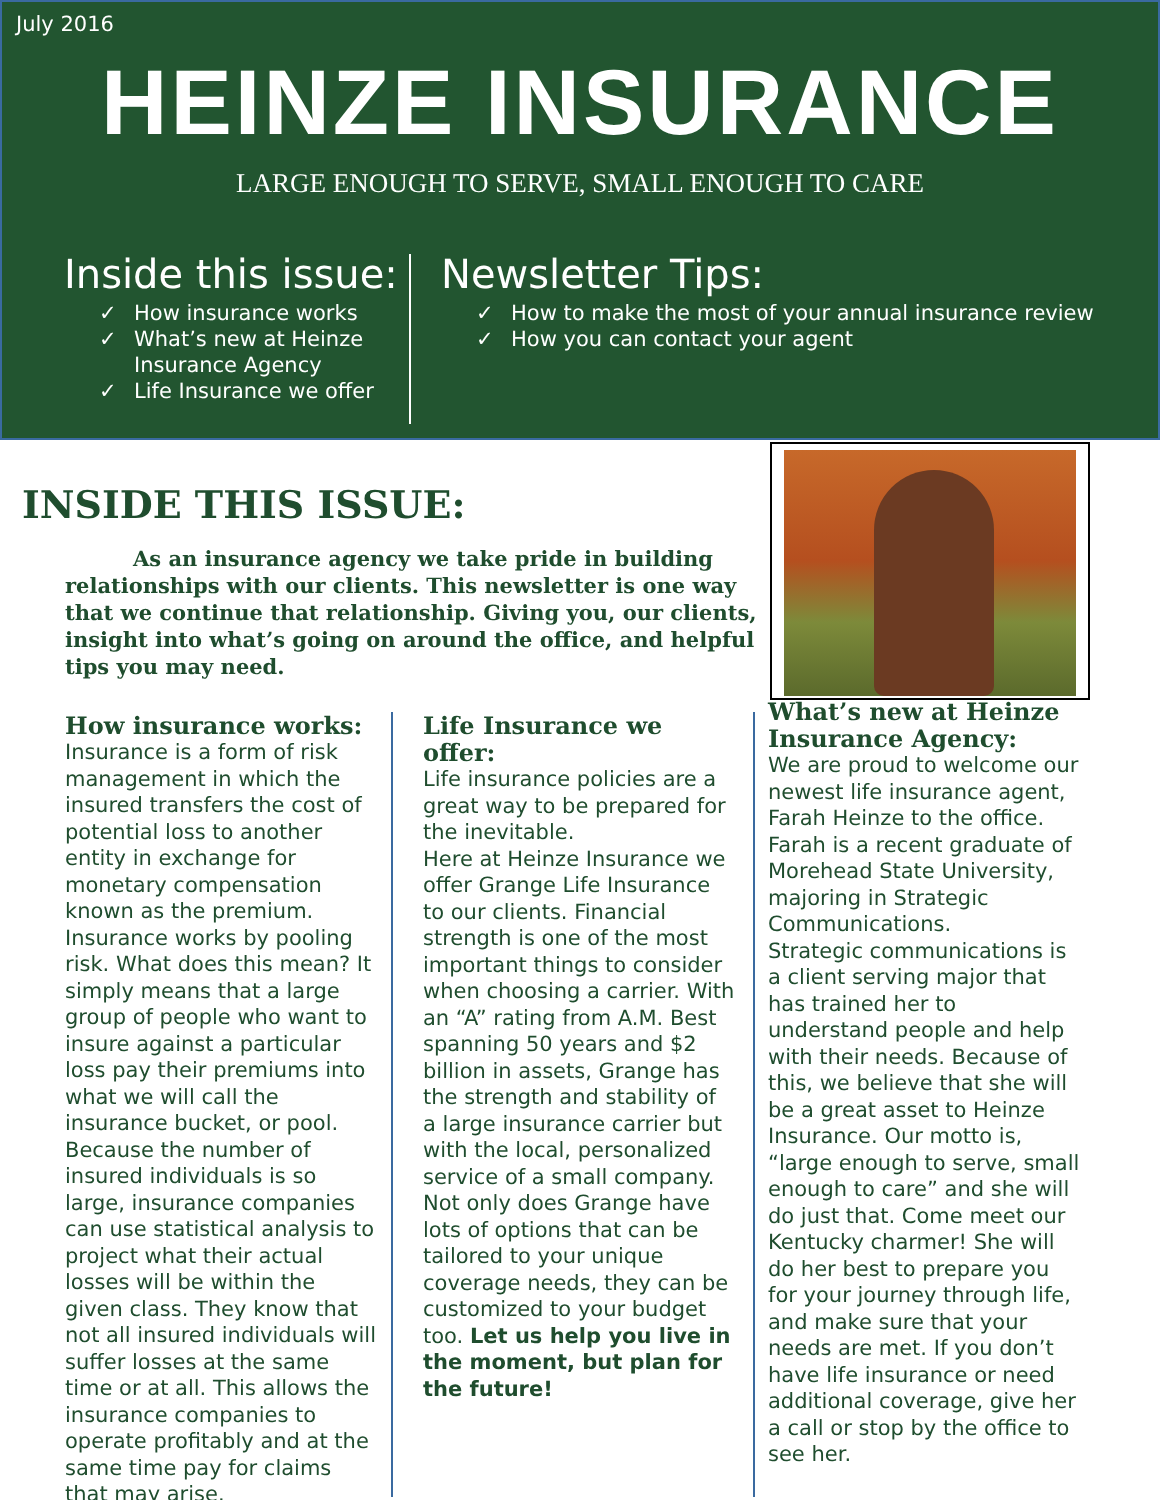July 2016
HEINZE INSURANCE
LARGE ENOUGH TO SERVE, SMALL ENOUGH TO CARE
Inside this issue:
✓ How insurance works
✓ What’s new at Heinze Insurance Agency
✓ Life Insurance we offer
Newsletter Tips:
✓ How to make the most of your annual insurance review
✓ How you can contact your agent
INSIDE THIS ISSUE:
As an insurance agency we take pride in building relationships with our clients. This newsletter is one way that we continue that relationship. Giving you, our clients, insight into what’s going on around the office, and helpful tips you may need.
How insurance works:
Insurance is a form of risk management in which the insured transfers the cost of potential loss to another entity in exchange for monetary compensation known as the premium. Insurance works by pooling risk. What does this mean? It simply means that a large group of people who want to insure against a particular loss pay their premiums into what we will call the insurance bucket, or pool. Because the number of insured individuals is so large, insurance companies can use statistical analysis to project what their actual losses will be within the given class. They know that not all insured individuals will suffer losses at the same time or at all. This allows the insurance companies to operate profitably and at the same time pay for claims that may arise.
Life Insurance we offer:
Life insurance policies are a great way to be prepared for the inevitable.
Here at Heinze Insurance we offer Grange Life Insurance to our clients. Financial strength is one of the most important things to consider when choosing a carrier. With an “A” rating from A.M. Best spanning 50 years and $2 billion in assets, Grange has the strength and stability of a large insurance carrier but with the local, personalized service of a small company. Not only does Grange have lots of options that can be tailored to your unique coverage needs, they can be customized to your budget too. Let us help you live in the moment, but plan for the future!
What’s new at Heinze Insurance Agency:
We are proud to welcome our newest life insurance agent, Farah Heinze to the office. Farah is a recent graduate of Morehead State University, majoring in Strategic Communications.
Strategic communications is a client serving major that has trained her to understand people and help with their needs. Because of this, we believe that she will be a great asset to Heinze Insurance. Our motto is, “large enough to serve, small enough to care” and she will do just that. Come meet our Kentucky charmer! She will do her best to prepare you for your journey through life, and make sure that your needs are met. If you don’t have life insurance or need additional coverage, give her a call or stop by the office to see her.